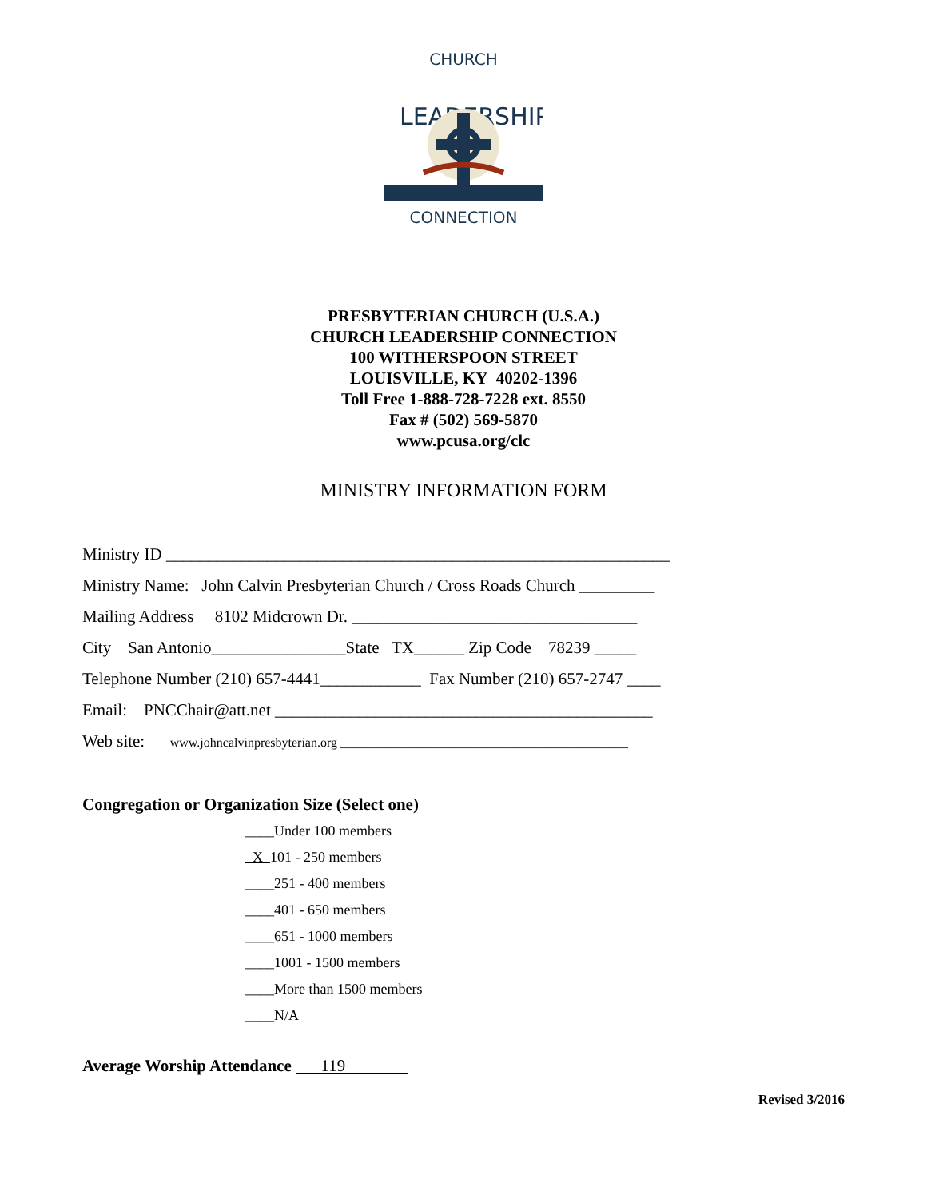CHURCH
LEADERSHIP
CONNECTION
PRESBYTERIAN CHURCH (U.S.A.)
CHURCH LEADERSHIP CONNECTION
100 WITHERSPOON STREET
LOUISVILLE, KY 40202-1396
Toll Free 1-888-728-7228 ext. 8550
Fax # (502) 569-5870
www.pcusa.org/clc
MINISTRY INFORMATION FORM
Ministry ID ____________________________________________________________
Ministry Name: John Calvin Presbyterian Church / Cross Roads Church _________
Mailing Address 8102 Midcrown Dr. __________________________________
City San Antonio________________State TX______ Zip Code 78239 _____
Telephone Number (210) 657-4441____________ Fax Number (210) 657-2747 ____
Email: PNCChair@att.net _____________________________________________
Web site: www.johncalvinpresbyterian.org _____________________________________________
Congregation or Organization Size (Select one)
____Under 100 members
X 101 - 250 members
____251 - 400 members
____401 - 650 members
____651 - 1000 members
____1001 - 1500 members
____More than 1500 members
____N/A
Average Worship Attendance 119
Revised 3/2016